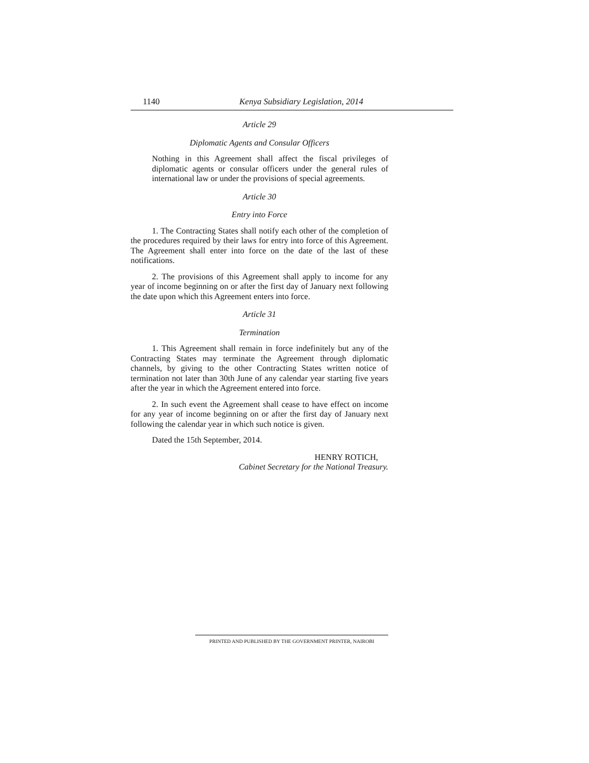1140 Kenya Subsidiary Legislation, 2014
Article 29
Diplomatic Agents and Consular Officers
Nothing in this Agreement shall affect the fiscal privileges of diplomatic agents or consular officers under the general rules of international law or under the provisions of special agreements.
Article 30
Entry into Force
1. The Contracting States shall notify each other of the completion of the procedures required by their laws for entry into force of this Agreement. The Agreement shall enter into force on the date of the last of these notifications.
2. The provisions of this Agreement shall apply to income for any year of income beginning on or after the first day of January next following the date upon which this Agreement enters into force.
Article 31
Termination
1. This Agreement shall remain in force indefinitely but any of the Contracting States may terminate the Agreement through diplomatic channels, by giving to the other Contracting States written notice of termination not later than 30th June of any calendar year starting five years after the year in which the Agreement entered into force.
2. In such event the Agreement shall cease to have effect on income for any year of income beginning on or after the first day of January next following the calendar year in which such notice is given.
Dated the 15th September, 2014.
HENRY ROTICH,
Cabinet Secretary for the National Treasury.
PRINTED AND PUBLISHED BY THE GOVERNMENT PRINTER, NAIROBI